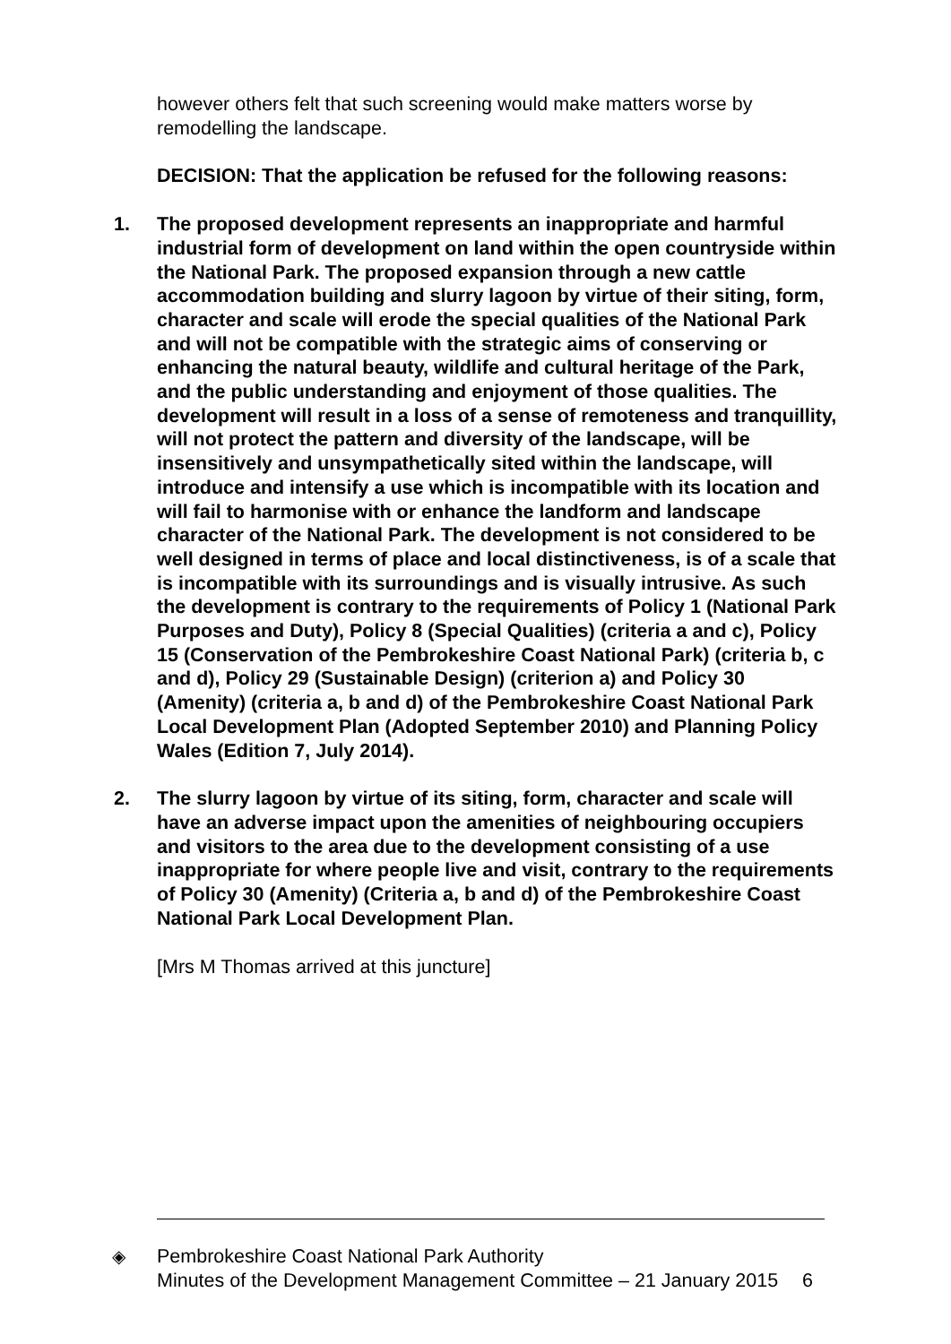however others felt that such screening would make matters worse by remodelling the landscape.
DECISION: That the application be refused for the following reasons:
1. The proposed development represents an inappropriate and harmful industrial form of development on land within the open countryside within the National Park. The proposed expansion through a new cattle accommodation building and slurry lagoon by virtue of their siting, form, character and scale will erode the special qualities of the National Park and will not be compatible with the strategic aims of conserving or enhancing the natural beauty, wildlife and cultural heritage of the Park, and the public understanding and enjoyment of those qualities. The development will result in a loss of a sense of remoteness and tranquillity, will not protect the pattern and diversity of the landscape, will be insensitively and unsympathetically sited within the landscape, will introduce and intensify a use which is incompatible with its location and will fail to harmonise with or enhance the landform and landscape character of the National Park. The development is not considered to be well designed in terms of place and local distinctiveness, is of a scale that is incompatible with its surroundings and is visually intrusive. As such the development is contrary to the requirements of Policy 1 (National Park Purposes and Duty), Policy 8 (Special Qualities) (criteria a and c), Policy 15 (Conservation of the Pembrokeshire Coast National Park) (criteria b, c and d), Policy 29 (Sustainable Design) (criterion a) and Policy 30 (Amenity) (criteria a, b and d) of the Pembrokeshire Coast National Park Local Development Plan (Adopted September 2010) and Planning Policy Wales (Edition 7, July 2014).
2. The slurry lagoon by virtue of its siting, form, character and scale will have an adverse impact upon the amenities of neighbouring occupiers and visitors to the area due to the development consisting of a use inappropriate for where people live and visit, contrary to the requirements of Policy 30 (Amenity) (Criteria a, b and d) of the Pembrokeshire Coast National Park Local Development Plan.
[Mrs M Thomas arrived at this juncture]
◈ Pembrokeshire Coast National Park Authority
Minutes of the Development Management Committee – 21 January 2015
6